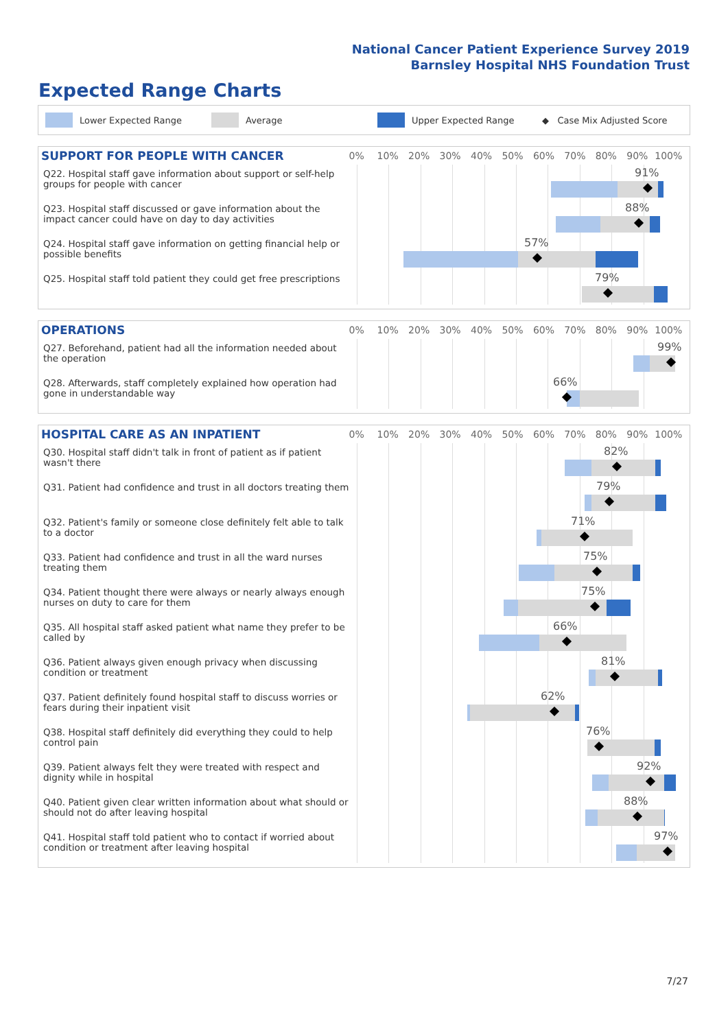National Cancer Patient Experience Survey 2019
Barnsley Hospital NHS Foundation Trust
Expected Range Charts
Lower Expected Range Average Upper Expected Range ◆ Case Mix Adjusted Score
SUPPORT FOR PEOPLE WITH CANCER
0% 10% 20% 30% 40% 50% 60% 70% 80% 90% 100%
Q22. Hospital staff gave information about support or self-help groups for people with cancer
91%
Q23. Hospital staff discussed or gave information about the impact cancer could have on day to day activities
88%
Q24. Hospital staff gave information on getting financial help or possible benefits
57%
Q25. Hospital staff told patient they could get free prescriptions
79%
OPERATIONS
0% 10% 20% 30% 40% 50% 60% 70% 80% 90% 100%
Q27. Beforehand, patient had all the information needed about the operation
99%
Q28. Afterwards, staff completely explained how operation had gone in understandable way
66%
HOSPITAL CARE AS AN INPATIENT
0% 10% 20% 30% 40% 50% 60% 70% 80% 90% 100%
Q30. Hospital staff didn't talk in front of patient as if patient wasn't there
82%
Q31. Patient had confidence and trust in all doctors treating them
79%
Q32. Patient's family or someone close definitely felt able to talk to a doctor
71%
Q33. Patient had confidence and trust in all the ward nurses treating them
75%
Q34. Patient thought there were always or nearly always enough nurses on duty to care for them
75%
Q35. All hospital staff asked patient what name they prefer to be called by
66%
Q36. Patient always given enough privacy when discussing condition or treatment
81%
Q37. Patient definitely found hospital staff to discuss worries or fears during their inpatient visit
62%
Q38. Hospital staff definitely did everything they could to help control pain
76%
Q39. Patient always felt they were treated with respect and dignity while in hospital
92%
Q40. Patient given clear written information about what should or should not do after leaving hospital
88%
Q41. Hospital staff told patient who to contact if worried about condition or treatment after leaving hospital
97%
7/27